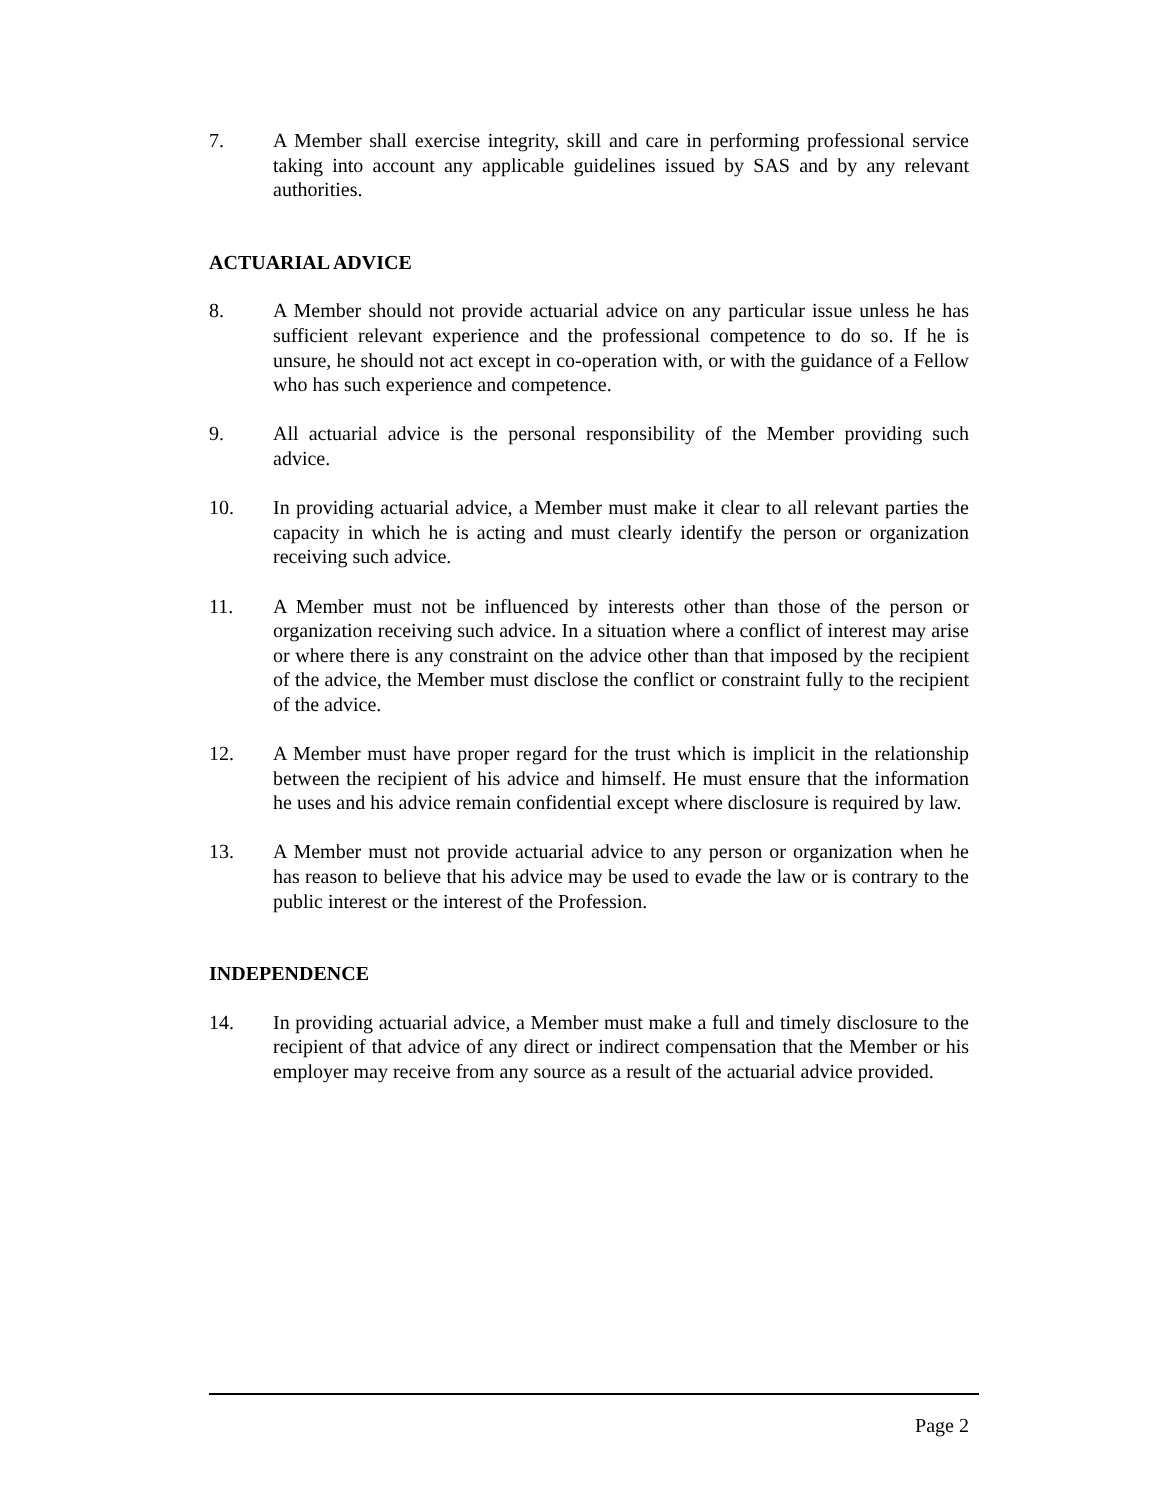7. A Member shall exercise integrity, skill and care in performing professional service taking into account any applicable guidelines issued by SAS and by any relevant authorities.
ACTUARIAL ADVICE
8. A Member should not provide actuarial advice on any particular issue unless he has sufficient relevant experience and the professional competence to do so. If he is unsure, he should not act except in co-operation with, or with the guidance of a Fellow who has such experience and competence.
9. All actuarial advice is the personal responsibility of the Member providing such advice.
10. In providing actuarial advice, a Member must make it clear to all relevant parties the capacity in which he is acting and must clearly identify the person or organization receiving such advice.
11. A Member must not be influenced by interests other than those of the person or organization receiving such advice. In a situation where a conflict of interest may arise or where there is any constraint on the advice other than that imposed by the recipient of the advice, the Member must disclose the conflict or constraint fully to the recipient of the advice.
12. A Member must have proper regard for the trust which is implicit in the relationship between the recipient of his advice and himself. He must ensure that the information he uses and his advice remain confidential except where disclosure is required by law.
13. A Member must not provide actuarial advice to any person or organization when he has reason to believe that his advice may be used to evade the law or is contrary to the public interest or the interest of the Profession.
INDEPENDENCE
14. In providing actuarial advice, a Member must make a full and timely disclosure to the recipient of that advice of any direct or indirect compensation that the Member or his employer may receive from any source as a result of the actuarial advice provided.
Page 2